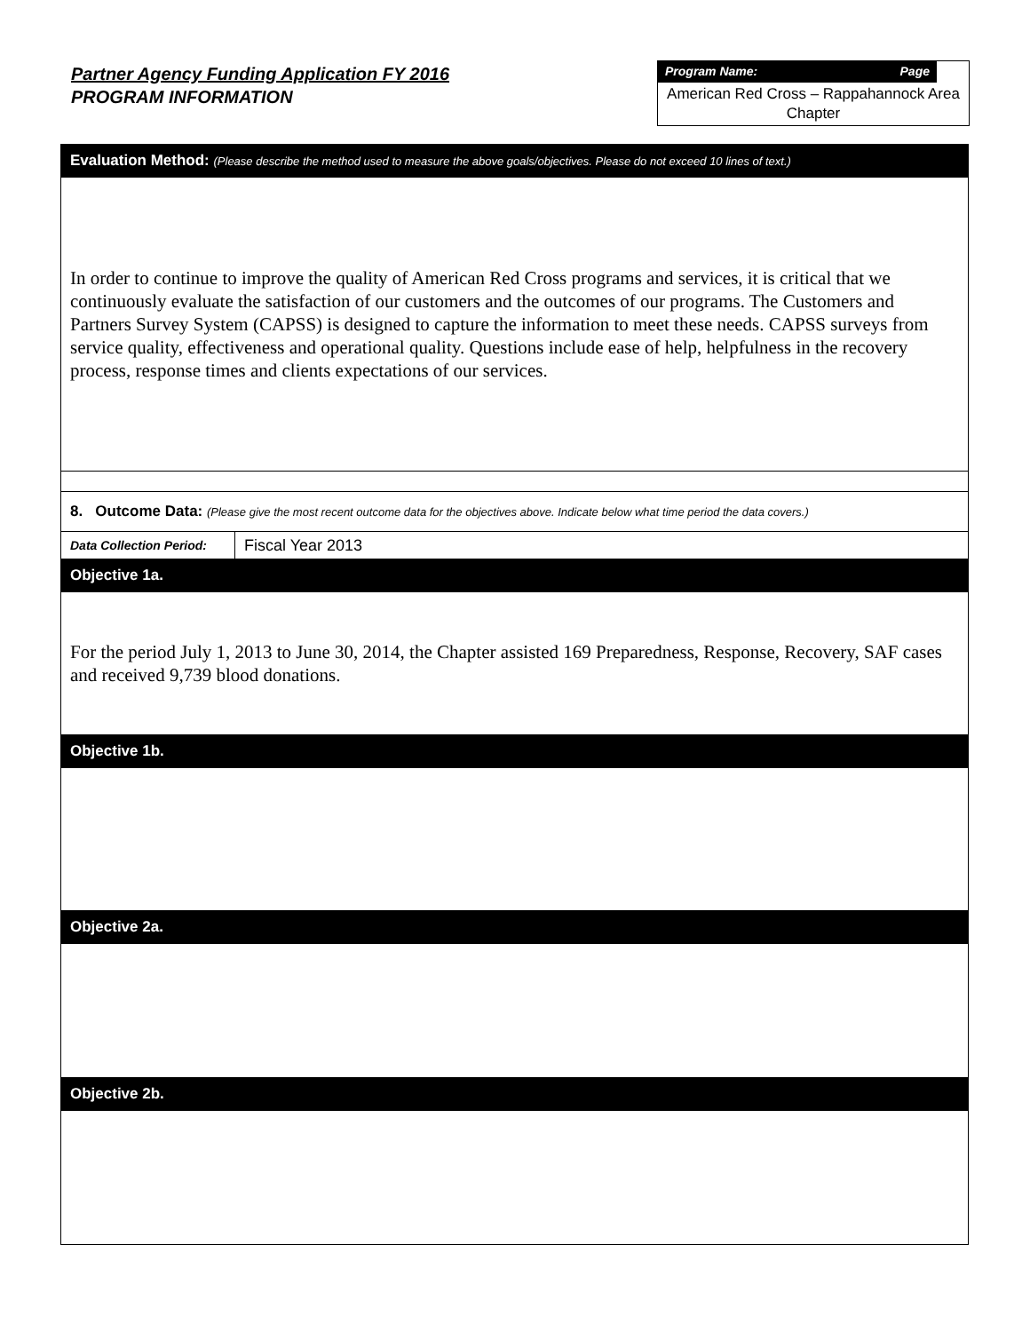Partner Agency Funding Application FY 2016
PROGRAM INFORMATION
Program Name: Page
American Red Cross – Rappahannock Area Chapter
| Evaluation Method: (Please describe the method used to measure the above goals/objectives. Please do not exceed 10 lines of text.) | |
| In order to continue to improve the quality of American Red Cross programs and services, it is critical that we continuously evaluate the satisfaction of our customers and the outcomes of our programs. The Customers and Partners Survey System (CAPSS) is designed to capture the information to meet these needs. CAPSS surveys from service quality, effectiveness and operational quality. Questions include ease of help, helpfulness in the recovery process, response times and clients expectations of our services. | |
| 8. Outcome Data: (Please give the most recent outcome data for the objectives above. Indicate below what time period the data covers.) | |
| Data Collection Period: | Fiscal Year 2013 |
| Objective 1a. | |
| For the period July 1, 2013 to June 30, 2014, the Chapter assisted 169 Preparedness, Response, Recovery, SAF cases and received 9,739 blood donations. | |
| Objective 1b. | |
| Objective 2a. | |
| Objective 2b. | |